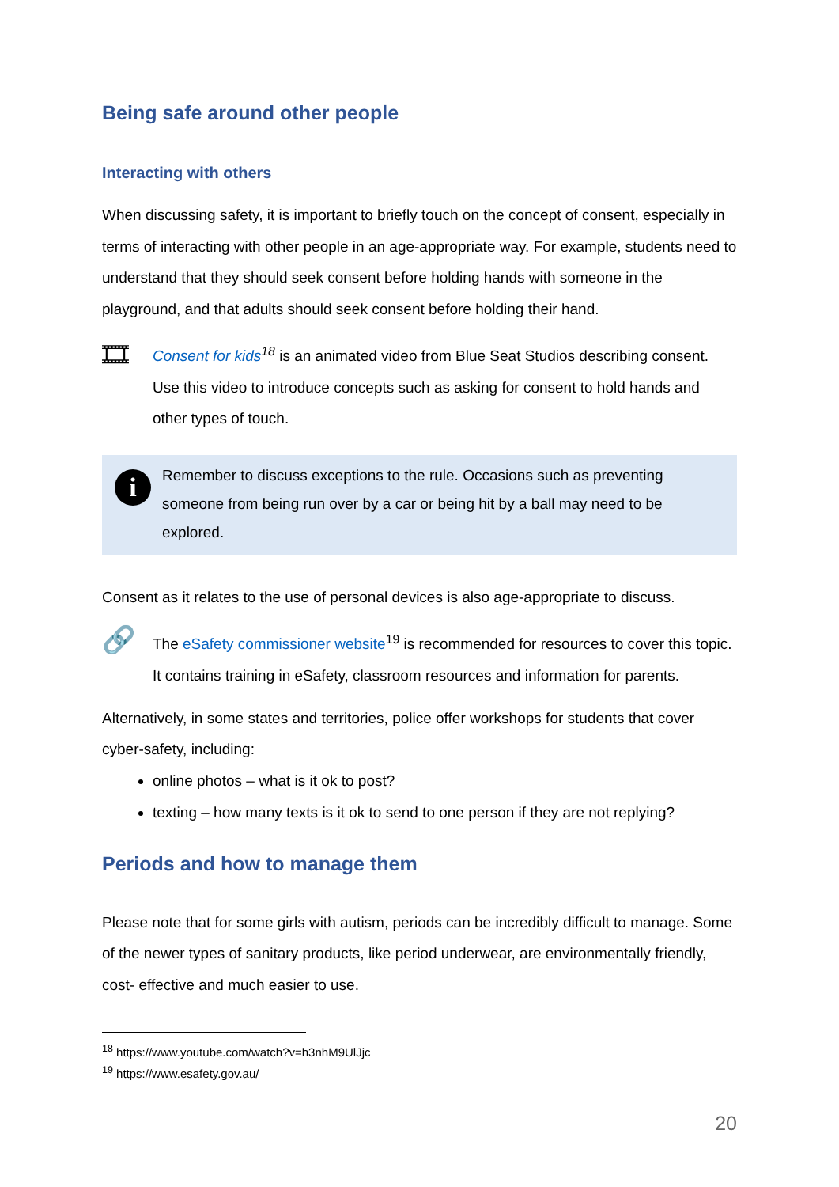Being safe around other people
Interacting with others
When discussing safety, it is important to briefly touch on the concept of consent, especially in terms of interacting with other people in an age-appropriate way. For example, students need to understand that they should seek consent before holding hands with someone in the playground, and that adults should seek consent before holding their hand.
🎞
Consent for kids<sup>18</sup> is an animated video from Blue Seat Studios describing consent. Use this video to introduce concepts such as asking for consent to hold hands and other types of touch.
i
Remember to discuss exceptions to the rule. Occasions such as preventing someone from being run over by a car or being hit by a ball may need to be explored.
Consent as it relates to the use of personal devices is also age-appropriate to discuss.
🔗
The eSafety commissioner website<sup>19</sup> is recommended for resources to cover this topic. It contains training in eSafety, classroom resources and information for parents.
Alternatively, in some states and territories, police offer workshops for students that cover cyber-safety, including:
online photos – what is it ok to post?
texting – how many texts is it ok to send to one person if they are not replying?
Periods and how to manage them
Please note that for some girls with autism, periods can be incredibly difficult to manage. Some of the newer types of sanitary products, like period underwear, are environmentally friendly, cost- effective and much easier to use.
<sup>18</sup> https://www.youtube.com/watch?v=h3nhM9UlJjc
<sup>19</sup> https://www.esafety.gov.au/
20